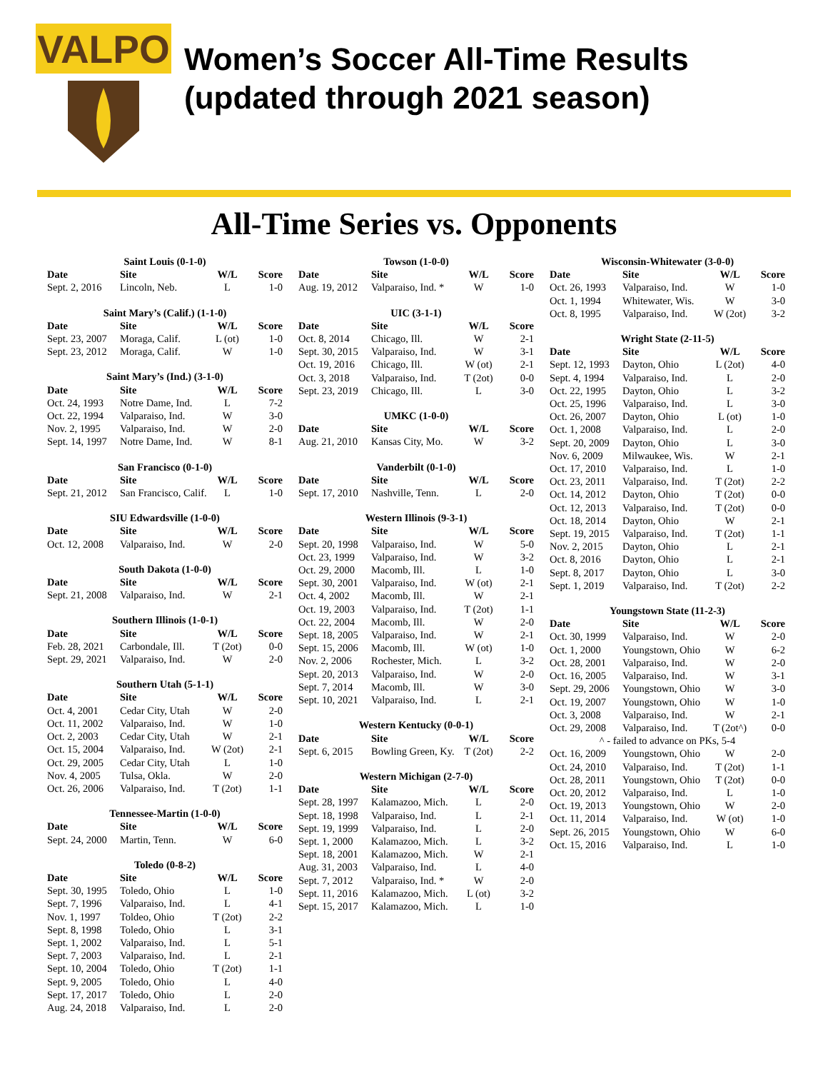VALPO
Women’s Soccer All-Time Results
(updated through 2021 season)
All-Time Series vs. Opponents
| Saint Louis (0-1-0) | | | |
| --- | --- | --- | --- |
| Date | Site | W/L | Score |
| Sept. 2, 2016 | Lincoln, Neb. | L | 1-0 |
| Saint Mary’s (Calif.) (1-1-0) | | | |
| --- | --- | --- | --- |
| Date | Site | W/L | Score |
| Sept. 23, 2007 | Moraga, Calif. | L (ot) | 1-0 |
| Sept. 23, 2012 | Moraga, Calif. | W | 1-0 |
| Saint Mary’s (Ind.) (3-1-0) | | | |
| --- | --- | --- | --- |
| Date | Site | W/L | Score |
| Oct. 24, 1993 | Notre Dame, Ind. | L | 7-2 |
| Oct. 22, 1994 | Valparaiso, Ind. | W | 3-0 |
| Nov. 2, 1995 | Valparaiso, Ind. | W | 2-0 |
| Sept. 14, 1997 | Notre Dame, Ind. | W | 8-1 |
| San Francisco (0-1-0) | | | |
| --- | --- | --- | --- |
| Date | Site | W/L | Score |
| Sept. 21, 2012 | San Francisco, Calif. | L | 1-0 |
| SIU Edwardsville (1-0-0) | | | |
| --- | --- | --- | --- |
| Date | Site | W/L | Score |
| Oct. 12, 2008 | Valparaiso, Ind. | W | 2-0 |
| South Dakota (1-0-0) | | | |
| --- | --- | --- | --- |
| Date | Site | W/L | Score |
| Sept. 21, 2008 | Valparaiso, Ind. | W | 2-1 |
| Southern Illinois (1-0-1) | | | |
| --- | --- | --- | --- |
| Date | Site | W/L | Score |
| Feb. 28, 2021 | Carbondale, Ill. | T (2ot) | 0-0 |
| Sept. 29, 2021 | Valparaiso, Ind. | W | 2-0 |
| Southern Utah (5-1-1) | | | |
| --- | --- | --- | --- |
| Date | Site | W/L | Score |
| Oct. 4, 2001 | Cedar City, Utah | W | 2-0 |
| Oct. 11, 2002 | Valparaiso, Ind. | W | 1-0 |
| Oct. 2, 2003 | Cedar City, Utah | W | 2-1 |
| Oct. 15, 2004 | Valparaiso, Ind. | W (2ot) | 2-1 |
| Oct. 29, 2005 | Cedar City, Utah | L | 1-0 |
| Nov. 4, 2005 | Tulsa, Okla. | W | 2-0 |
| Oct. 26, 2006 | Valparaiso, Ind. | T (2ot) | 1-1 |
| Tennessee-Martin (1-0-0) | | | |
| --- | --- | --- | --- |
| Date | Site | W/L | Score |
| Sept. 24, 2000 | Martin, Tenn. | W | 6-0 |
| Toledo (0-8-2) | | | |
| --- | --- | --- | --- |
| Date | Site | W/L | Score |
| Sept. 30, 1995 | Toledo, Ohio | L | 1-0 |
| Sept. 7, 1996 | Valparaiso, Ind. | L | 4-1 |
| Nov. 1, 1997 | Toldeo, Ohio | T (2ot) | 2-2 |
| Sept. 8, 1998 | Toledo, Ohio | L | 3-1 |
| Sept. 1, 2002 | Valparaiso, Ind. | L | 5-1 |
| Sept. 7, 2003 | Valparaiso, Ind. | L | 2-1 |
| Sept. 10, 2004 | Toledo, Ohio | T (2ot) | 1-1 |
| Sept. 9, 2005 | Toledo, Ohio | L | 4-0 |
| Sept. 17, 2017 | Toledo, Ohio | L | 2-0 |
| Aug. 24, 2018 | Valparaiso, Ind. | L | 2-0 |
| Towson (1-0-0) | | | |
| --- | --- | --- | --- |
| Date | Site | W/L | Score |
| Aug. 19, 2012 | Valparaiso, Ind. * | W | 1-0 |
| UIC (3-1-1) | | | |
| --- | --- | --- | --- |
| Date | Site | W/L | Score |
| Oct. 8, 2014 | Chicago, Ill. | W | 2-1 |
| Sept. 30, 2015 | Valparaiso, Ind. | W | 3-1 |
| Oct. 19, 2016 | Chicago, Ill. | W (ot) | 2-1 |
| Oct. 3, 2018 | Valparaiso, Ind. | T (2ot) | 0-0 |
| Sept. 23, 2019 | Chicago, Ill. | L | 3-0 |
| UMKC (1-0-0) | | | |
| --- | --- | --- | --- |
| Date | Site | W/L | Score |
| Aug. 21, 2010 | Kansas City, Mo. | W | 3-2 |
| Vanderbilt (0-1-0) | | | |
| --- | --- | --- | --- |
| Date | Site | W/L | Score |
| Sept. 17, 2010 | Nashville, Tenn. | L | 2-0 |
| Western Illinois (9-3-1) | | | |
| --- | --- | --- | --- |
| Date | Site | W/L | Score |
| Sept. 20, 1998 | Valparaiso, Ind. | W | 5-0 |
| Oct. 23, 1999 | Valparaiso, Ind. | W | 3-2 |
| Oct. 29, 2000 | Macomb, Ill. | L | 1-0 |
| Sept. 30, 2001 | Valparaiso, Ind. | W (ot) | 2-1 |
| Oct. 4, 2002 | Macomb, Ill. | W | 2-1 |
| Oct. 19, 2003 | Valparaiso, Ind. | T (2ot) | 1-1 |
| Oct. 22, 2004 | Macomb, Ill. | W | 2-0 |
| Sept. 18, 2005 | Valparaiso, Ind. | W | 2-1 |
| Sept. 15, 2006 | Macomb, Ill. | W (ot) | 1-0 |
| Nov. 2, 2006 | Rochester, Mich. | L | 3-2 |
| Sept. 20, 2013 | Valparaiso, Ind. | W | 2-0 |
| Sept. 7, 2014 | Macomb, Ill. | W | 3-0 |
| Sept. 10, 2021 | Valparaiso, Ind. | L | 2-1 |
| Western Kentucky (0-0-1) | | | |
| --- | --- | --- | --- |
| Date | Site | W/L | Score |
| Sept. 6, 2015 | Bowling Green, Ky. | T (2ot) | 2-2 |
| Western Michigan (2-7-0) | | | |
| --- | --- | --- | --- |
| Date | Site | W/L | Score |
| Sept. 28, 1997 | Kalamazoo, Mich. | L | 2-0 |
| Sept. 18, 1998 | Valparaiso, Ind. | L | 2-1 |
| Sept. 19, 1999 | Valparaiso, Ind. | L | 2-0 |
| Sept. 1, 2000 | Kalamazoo, Mich. | L | 3-2 |
| Sept. 18, 2001 | Kalamazoo, Mich. | W | 2-1 |
| Aug. 31, 2003 | Valparaiso, Ind. | L | 4-0 |
| Sept. 7, 2012 | Valparaiso, Ind. * | W | 2-0 |
| Sept. 11, 2016 | Kalamazoo, Mich. | L (ot) | 3-2 |
| Sept. 15, 2017 | Kalamazoo, Mich. | L | 1-0 |
| Wisconsin-Whitewater (3-0-0) | | | |
| --- | --- | --- | --- |
| Date | Site | W/L | Score |
| Oct. 26, 1993 | Valparaiso, Ind. | W | 1-0 |
| Oct. 1, 1994 | Whitewater, Wis. | W | 3-0 |
| Oct. 8, 1995 | Valparaiso, Ind. | W (2ot) | 3-2 |
| Wright State (2-11-5) | | | |
| --- | --- | --- | --- |
| Date | Site | W/L | Score |
| Sept. 12, 1993 | Dayton, Ohio | L (2ot) | 4-0 |
| Sept. 4, 1994 | Valparaiso, Ind. | L | 2-0 |
| Oct. 22, 1995 | Dayton, Ohio | L | 3-2 |
| Oct. 25, 1996 | Valparaiso, Ind. | L | 3-0 |
| Oct. 26, 2007 | Dayton, Ohio | L (ot) | 1-0 |
| Oct. 1, 2008 | Valparaiso, Ind. | L | 2-0 |
| Sept. 20, 2009 | Dayton, Ohio | L | 3-0 |
| Nov. 6, 2009 | Milwaukee, Wis. | W | 2-1 |
| Oct. 17, 2010 | Valparaiso, Ind. | L | 1-0 |
| Oct. 23, 2011 | Valparaiso, Ind. | T (2ot) | 2-2 |
| Oct. 14, 2012 | Dayton, Ohio | T (2ot) | 0-0 |
| Oct. 12, 2013 | Valparaiso, Ind. | T (2ot) | 0-0 |
| Oct. 18, 2014 | Dayton, Ohio | W | 2-1 |
| Sept. 19, 2015 | Valparaiso, Ind. | T (2ot) | 1-1 |
| Nov. 2, 2015 | Dayton, Ohio | L | 2-1 |
| Oct. 8, 2016 | Dayton, Ohio | L | 2-1 |
| Sept. 8, 2017 | Dayton, Ohio | L | 3-0 |
| Sept. 1, 2019 | Valparaiso, Ind. | T (2ot) | 2-2 |
| Youngstown State (11-2-3) | | | |
| --- | --- | --- | --- |
| Date | Site | W/L | Score |
| Oct. 30, 1999 | Valparaiso, Ind. | W | 2-0 |
| Oct. 1, 2000 | Youngstown, Ohio | W | 6-2 |
| Oct. 28, 2001 | Valparaiso, Ind. | W | 2-0 |
| Oct. 16, 2005 | Valparaiso, Ind. | W | 3-1 |
| Sept. 29, 2006 | Youngstown, Ohio | W | 3-0 |
| Oct. 19, 2007 | Youngstown, Ohio | W | 1-0 |
| Oct. 3, 2008 | Valparaiso, Ind. | W | 2-1 |
| Oct. 29, 2008 | Valparaiso, Ind. | T (2ot^) | 0-0 |
| ^ - failed to advance on PKs, 5-4 | | | |
| Oct. 16, 2009 | Youngstown, Ohio | W | 2-0 |
| Oct. 24, 2010 | Valparaiso, Ind. | T (2ot) | 1-1 |
| Oct. 28, 2011 | Youngstown, Ohio | T (2ot) | 0-0 |
| Oct. 20, 2012 | Valparaiso, Ind. | L | 1-0 |
| Oct. 19, 2013 | Youngstown, Ohio | W | 2-0 |
| Oct. 11, 2014 | Valparaiso, Ind. | W (ot) | 1-0 |
| Sept. 26, 2015 | Youngstown, Ohio | W | 6-0 |
| Oct. 15, 2016 | Valparaiso, Ind. | L | 1-0 |